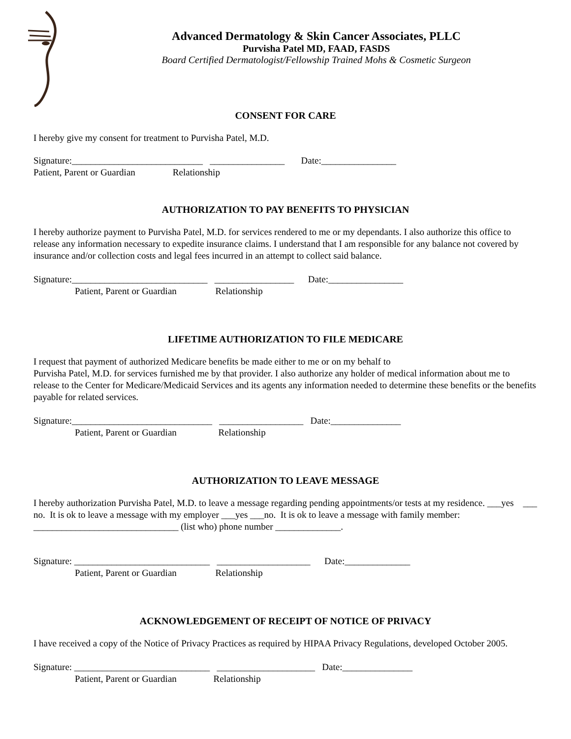Advanced Dermatology & Skin Cancer Associates, PLLC
Purvisha Patel MD, FAAD, FASDS
Board Certified Dermatologist/Fellowship Trained Mohs & Cosmetic Surgeon
CONSENT FOR CARE
I hereby give my consent for treatment to Purvisha Patel, M.D.
Signature:____________________________ ________________ Date:________________
Patient, Parent or Guardian Relationship
AUTHORIZATION TO PAY BENEFITS TO PHYSICIAN
I hereby authorize payment to Purvisha Patel, M.D. for services rendered to me or my dependants. I also authorize this office to release any information necessary to expedite insurance claims. I understand that I am responsible for any balance not covered by insurance and/or collection costs and legal fees incurred in an attempt to collect said balance.
Signature:_____________________________ _________________ Date:________________
Patient, Parent or Guardian Relationship
LIFETIME AUTHORIZATION TO FILE MEDICARE
I request that payment of authorized Medicare benefits be made either to me or on my behalf to
Purvisha Patel, M.D. for services furnished me by that provider. I also authorize any holder of medical information about me to release to the Center for Medicare/Medicaid Services and its agents any information needed to determine these benefits or the benefits payable for related services.
Signature:______________________________ __________________ Date:_______________
Patient, Parent or Guardian Relationship
AUTHORIZATION TO LEAVE MESSAGE
I hereby authorization Purvisha Patel, M.D. to leave a message regarding pending appointments/or tests at my residence. ___yes ___ no. It is ok to leave a message with my employer ___yes ___no. It is ok to leave a message with family member: _______________________________ (list who) phone number ______________.
Signature: _____________________________ ____________________ Date:______________
Patient, Parent or Guardian Relationship
ACKNOWLEDGEMENT OF RECEIPT OF NOTICE OF PRIVACY
I have received a copy of the Notice of Privacy Practices as required by HIPAA Privacy Regulations, developed October 2005.
Signature: _____________________________ _____________________ Date:_______________
Patient, Parent or Guardian Relationship